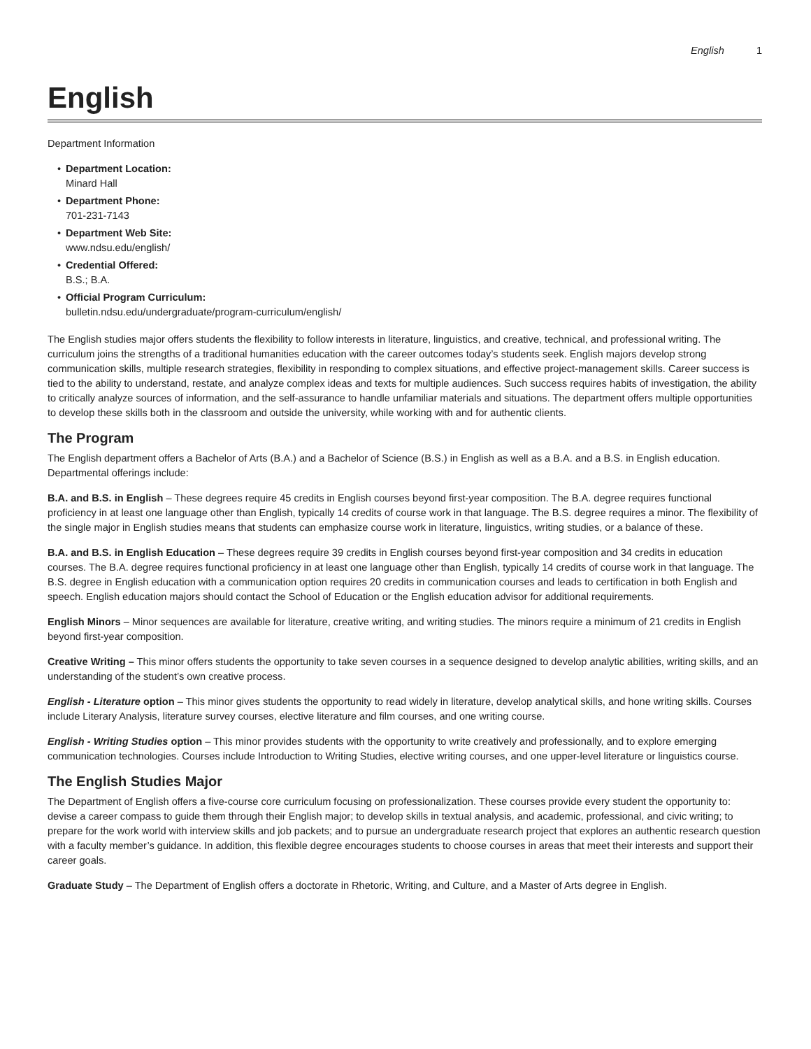English 1
English
Department Information
• Department Location:
Minard Hall
• Department Phone:
701-231-7143
• Department Web Site:
www.ndsu.edu/english/
• Credential Offered:
B.S.; B.A.
• Official Program Curriculum:
bulletin.ndsu.edu/undergraduate/program-curriculum/english/
The English studies major offers students the flexibility to follow interests in literature, linguistics, and creative, technical, and professional writing. The curriculum joins the strengths of a traditional humanities education with the career outcomes today’s students seek. English majors develop strong communication skills, multiple research strategies, flexibility in responding to complex situations, and effective project-management skills. Career success is tied to the ability to understand, restate, and analyze complex ideas and texts for multiple audiences. Such success requires habits of investigation, the ability to critically analyze sources of information, and the self-assurance to handle unfamiliar materials and situations. The department offers multiple opportunities to develop these skills both in the classroom and outside the university, while working with and for authentic clients.
The Program
The English department offers a Bachelor of Arts (B.A.) and a Bachelor of Science (B.S.) in English as well as a B.A. and a B.S. in English education. Departmental offerings include:
B.A. and B.S. in English – These degrees require 45 credits in English courses beyond first-year composition. The B.A. degree requires functional proficiency in at least one language other than English, typically 14 credits of course work in that language. The B.S. degree requires a minor. The flexibility of the single major in English studies means that students can emphasize course work in literature, linguistics, writing studies, or a balance of these.
B.A. and B.S. in English Education – These degrees require 39 credits in English courses beyond first-year composition and 34 credits in education courses. The B.A. degree requires functional proficiency in at least one language other than English, typically 14 credits of course work in that language. The B.S. degree in English education with a communication option requires 20 credits in communication courses and leads to certification in both English and speech. English education majors should contact the School of Education or the English education advisor for additional requirements.
English Minors – Minor sequences are available for literature, creative writing, and writing studies. The minors require a minimum of 21 credits in English beyond first-year composition.
Creative Writing – This minor offers students the opportunity to take seven courses in a sequence designed to develop analytic abilities, writing skills, and an understanding of the student’s own creative process.
English - Literature option – This minor gives students the opportunity to read widely in literature, develop analytical skills, and hone writing skills. Courses include Literary Analysis, literature survey courses, elective literature and film courses, and one writing course.
English - Writing Studies option – This minor provides students with the opportunity to write creatively and professionally, and to explore emerging communication technologies. Courses include Introduction to Writing Studies, elective writing courses, and one upper-level literature or linguistics course.
The English Studies Major
The Department of English offers a five-course core curriculum focusing on professionalization. These courses provide every student the opportunity to: devise a career compass to guide them through their English major; to develop skills in textual analysis, and academic, professional, and civic writing; to prepare for the work world with interview skills and job packets; and to pursue an undergraduate research project that explores an authentic research question with a faculty member’s guidance. In addition, this flexible degree encourages students to choose courses in areas that meet their interests and support their career goals.
Graduate Study – The Department of English offers a doctorate in Rhetoric, Writing, and Culture, and a Master of Arts degree in English.